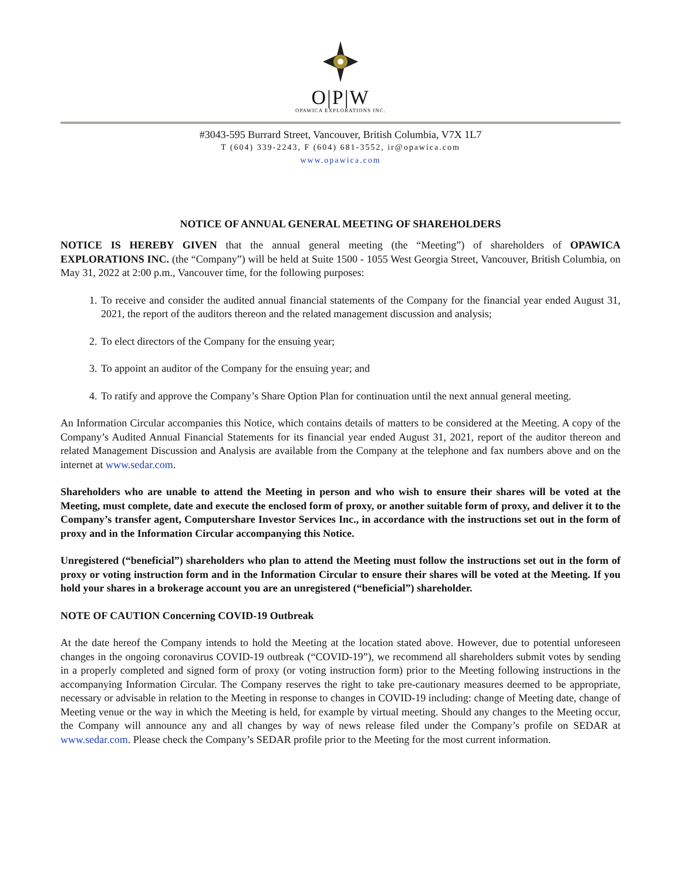O|P|W
OPAWICA EXPLORATIONS INC.
#3043-595 Burrard Street, Vancouver, British Columbia, V7X 1L7
T (604) 339-2243, F (604) 681-3552, ir@opawica.com
www.opawica.com
NOTICE OF ANNUAL GENERAL MEETING OF SHAREHOLDERS
NOTICE IS HEREBY GIVEN that the annual general meeting (the “Meeting”) of shareholders of OPAWICA EXPLORATIONS INC. (the “Company”) will be held at Suite 1500 - 1055 West Georgia Street, Vancouver, British Columbia, on May 31, 2022 at 2:00 p.m., Vancouver time, for the following purposes:
1. To receive and consider the audited annual financial statements of the Company for the financial year ended August 31, 2021, the report of the auditors thereon and the related management discussion and analysis;
2. To elect directors of the Company for the ensuing year;
3. To appoint an auditor of the Company for the ensuing year; and
4. To ratify and approve the Company’s Share Option Plan for continuation until the next annual general meeting.
An Information Circular accompanies this Notice, which contains details of matters to be considered at the Meeting. A copy of the Company’s Audited Annual Financial Statements for its financial year ended August 31, 2021, report of the auditor thereon and related Management Discussion and Analysis are available from the Company at the telephone and fax numbers above and on the internet at www.sedar.com.
Shareholders who are unable to attend the Meeting in person and who wish to ensure their shares will be voted at the Meeting, must complete, date and execute the enclosed form of proxy, or another suitable form of proxy, and deliver it to the Company’s transfer agent, Computershare Investor Services Inc., in accordance with the instructions set out in the form of proxy and in the Information Circular accompanying this Notice.
Unregistered (“beneficial”) shareholders who plan to attend the Meeting must follow the instructions set out in the form of proxy or voting instruction form and in the Information Circular to ensure their shares will be voted at the Meeting. If you hold your shares in a brokerage account you are an unregistered (“beneficial”) shareholder.
NOTE OF CAUTION Concerning COVID-19 Outbreak
At the date hereof the Company intends to hold the Meeting at the location stated above. However, due to potential unforeseen changes in the ongoing coronavirus COVID-19 outbreak (“COVID-19”), we recommend all shareholders submit votes by sending in a properly completed and signed form of proxy (or voting instruction form) prior to the Meeting following instructions in the accompanying Information Circular. The Company reserves the right to take pre-cautionary measures deemed to be appropriate, necessary or advisable in relation to the Meeting in response to changes in COVID-19 including: change of Meeting date, change of Meeting venue or the way in which the Meeting is held, for example by virtual meeting. Should any changes to the Meeting occur, the Company will announce any and all changes by way of news release filed under the Company’s profile on SEDAR at www.sedar.com. Please check the Company’s SEDAR profile prior to the Meeting for the most current information.